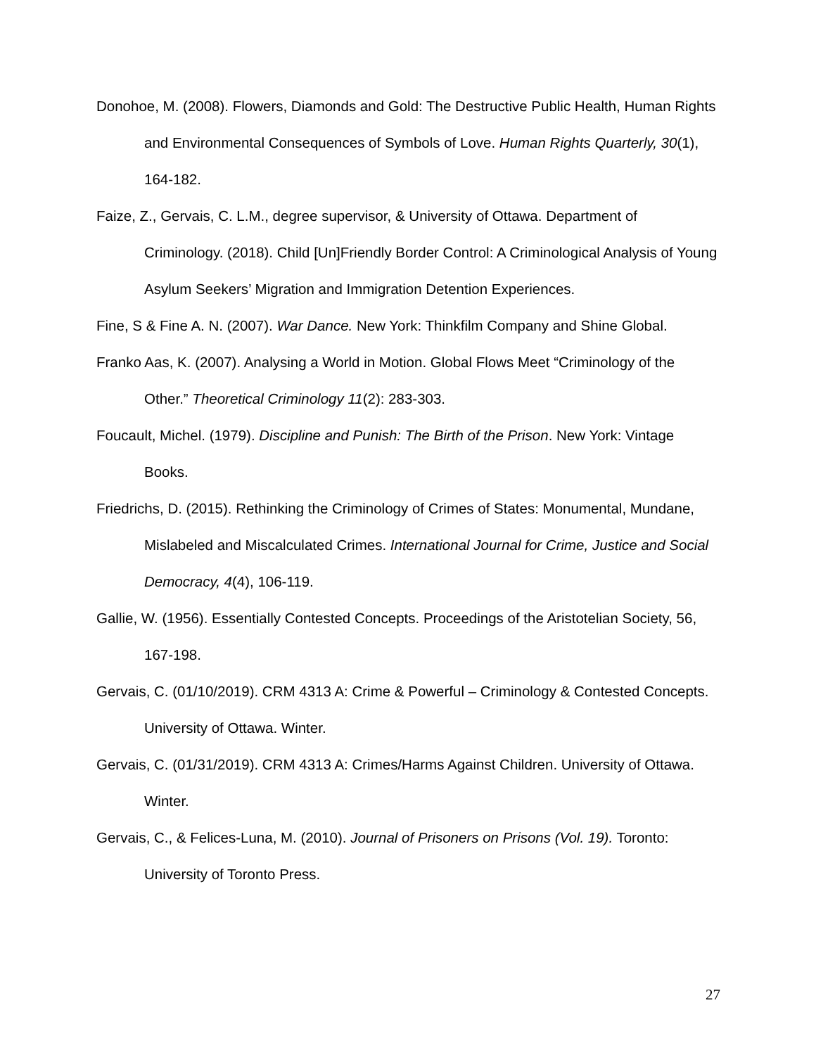Donohoe, M. (2008). Flowers, Diamonds and Gold: The Destructive Public Health, Human Rights and Environmental Consequences of Symbols of Love. Human Rights Quarterly, 30(1), 164-182.
Faize, Z., Gervais, C. L.M., degree supervisor, & University of Ottawa. Department of Criminology. (2018). Child [Un]Friendly Border Control: A Criminological Analysis of Young Asylum Seekers’ Migration and Immigration Detention Experiences.
Fine, S & Fine A. N. (2007). War Dance. New York: Thinkfilm Company and Shine Global.
Franko Aas, K. (2007). Analysing a World in Motion. Global Flows Meet “Criminology of the Other.” Theoretical Criminology 11(2): 283-303.
Foucault, Michel. (1979). Discipline and Punish: The Birth of the Prison. New York: Vintage Books.
Friedrichs, D. (2015). Rethinking the Criminology of Crimes of States: Monumental, Mundane, Mislabeled and Miscalculated Crimes. International Journal for Crime, Justice and Social Democracy, 4(4), 106-119.
Gallie, W. (1956). Essentially Contested Concepts. Proceedings of the Aristotelian Society, 56, 167-198.
Gervais, C. (01/10/2019). CRM 4313 A: Crime & Powerful – Criminology & Contested Concepts. University of Ottawa. Winter.
Gervais, C. (01/31/2019). CRM 4313 A: Crimes/Harms Against Children. University of Ottawa. Winter.
Gervais, C., & Felices-Luna, M. (2010). Journal of Prisoners on Prisons (Vol. 19). Toronto: University of Toronto Press.
27